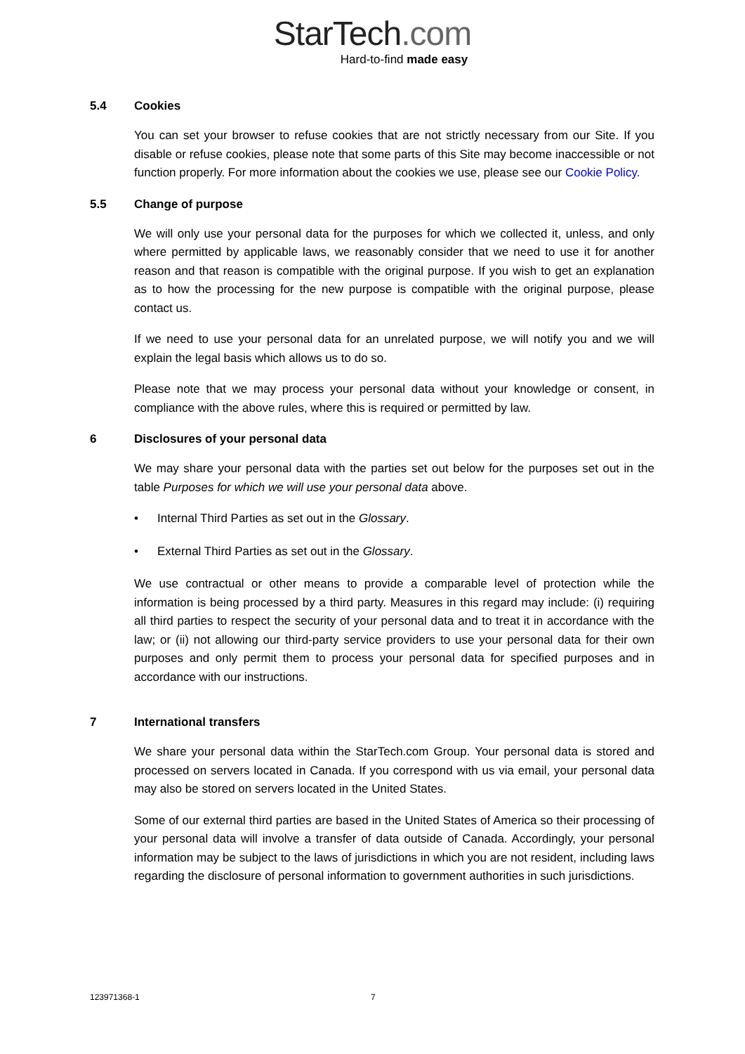StarTech.com
Hard-to-find made easy
5.4 Cookies
You can set your browser to refuse cookies that are not strictly necessary from our Site. If you disable or refuse cookies, please note that some parts of this Site may become inaccessible or not function properly. For more information about the cookies we use, please see our Cookie Policy.
5.5 Change of purpose
We will only use your personal data for the purposes for which we collected it, unless, and only where permitted by applicable laws, we reasonably consider that we need to use it for another reason and that reason is compatible with the original purpose. If you wish to get an explanation as to how the processing for the new purpose is compatible with the original purpose, please contact us.
If we need to use your personal data for an unrelated purpose, we will notify you and we will explain the legal basis which allows us to do so.
Please note that we may process your personal data without your knowledge or consent, in compliance with the above rules, where this is required or permitted by law.
6 Disclosures of your personal data
We may share your personal data with the parties set out below for the purposes set out in the table Purposes for which we will use your personal data above.
• Internal Third Parties as set out in the Glossary.
• External Third Parties as set out in the Glossary.
We use contractual or other means to provide a comparable level of protection while the information is being processed by a third party. Measures in this regard may include: (i) requiring all third parties to respect the security of your personal data and to treat it in accordance with the law; or (ii) not allowing our third-party service providers to use your personal data for their own purposes and only permit them to process your personal data for specified purposes and in accordance with our instructions.
7 International transfers
We share your personal data within the StarTech.com Group. Your personal data is stored and processed on servers located in Canada. If you correspond with us via email, your personal data may also be stored on servers located in the United States.
Some of our external third parties are based in the United States of America so their processing of your personal data will involve a transfer of data outside of Canada. Accordingly, your personal information may be subject to the laws of jurisdictions in which you are not resident, including laws regarding the disclosure of personal information to government authorities in such jurisdictions.
123971368-1 7